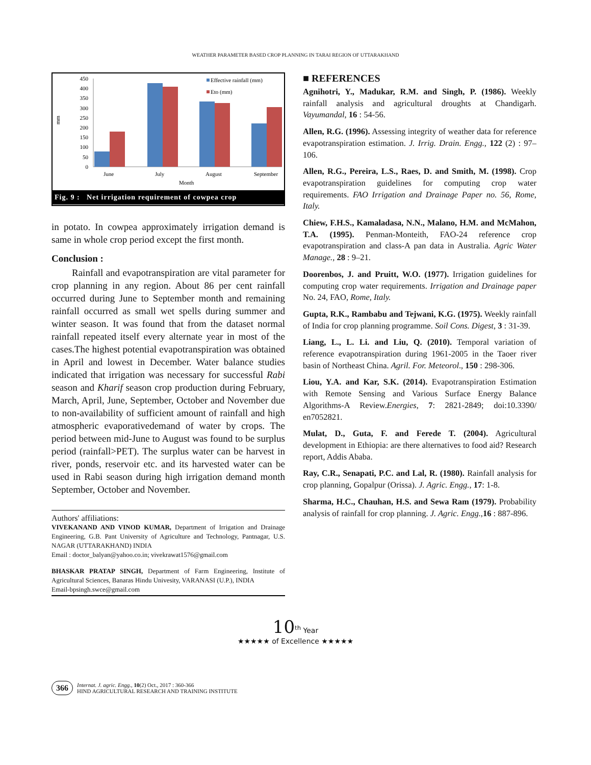WEATHER PARAMETER BASED CROP PLANNING IN TARAI REGION OF UTTARAKHAND
450
400
350
300
250
200
150
100
50
0
mm
Effective rainfall (mm)
Eto (mm)
June
July
August
September
Month
Fig. 9 : Net irrigation requirement of cowpea crop
in potato. In cowpea approximately irrigation demand is same in whole crop period except the first month.
Conclusion :
Rainfall and evapotranspiration are vital parameter for crop planning in any region. About 86 per cent rainfall occurred during June to September month and remaining rainfall occurred as small wet spells during summer and winter season. It was found that from the dataset normal rainfall repeated itself every alternate year in most of the cases.The highest potential evapotranspiration was obtained in April and lowest in December. Water balance studies indicated that irrigation was necessary for successful Rabi season and Kharif season crop production during February, March, April, June, September, October and November due to non-availability of sufficient amount of rainfall and high atmospheric evaporativedemand of water by crops. The period between mid-June to August was found to be surplus period (rainfall>PET). The surplus water can be harvest in river, ponds, reservoir etc. and its harvested water can be used in Rabi season during high irrigation demand month September, October and November.
Authors' affiliations:
VIVEKANAND AND VINOD KUMAR, Department of Irrigation and Drainage Engineering, G.B. Pant University of Agriculture and Technology, Pantnagar, U.S. NAGAR (UTTARAKHAND) INDIA
Email : doctor_balyan@yahoo.co.in; vivekrawat1576@gmail.com
BHASKAR PRATAP SINGH, Department of Farm Engineering, Institute of Agricultural Sciences, Banaras Hindu Univesity, VARANASI (U.P.), INDIA
Email-bpsingh.swce@gmail.com
■ REFERENCES
Agnihotri, Y., Madukar, R.M. and Singh, P. (1986). Weekly rainfall analysis and agricultural droughts at Chandigarh. Vayumandal, 16 : 54-56.
Allen, R.G. (1996). Assessing integrity of weather data for reference evapotranspiration estimation. J. Irrig. Drain. Engg., 122 (2) : 97–106.
Allen, R.G., Pereira, L.S., Raes, D. and Smith, M. (1998). Crop evapotranspiration guidelines for computing crop water requirements. FAO Irrigation and Drainage Paper no. 56, Rome, Italy.
Chiew, F.H.S., Kamaladasa, N.N., Malano, H.M. and McMahon, T.A. (1995). Penman-Monteith, FAO-24 reference crop evapotranspiration and class-A pan data in Australia. Agric Water Manage., 28 : 9–21.
Doorenbos, J. and Pruitt, W.O. (1977). Irrigation guidelines for computing crop water requirements. Irrigation and Drainage paper No. 24, FAO, Rome, Italy.
Gupta, R.K., Rambabu and Tejwani, K.G. (1975). Weekly rainfall of India for crop planning programme. Soil Cons. Digest, 3 : 31-39.
Liang, L., L. Li. and Liu, Q. (2010). Temporal variation of reference evapotranspiration during 1961-2005 in the Taoer river basin of Northeast China. Agril. For. Meteorol., 150 : 298-306.
Liou, Y.A. and Kar, S.K. (2014). Evapotranspiration Estimation with Remote Sensing and Various Surface Energy Balance Algorithms-A Review.Energies, 7: 2821-2849; doi:10.3390/ en7052821.
Mulat, D., Guta, F. and Ferede T. (2004). Agricultural development in Ethiopia: are there alternatives to food aid? Research report, Addis Ababa.
Ray, C.R., Senapati, P.C. and Lal, R. (1980). Rainfall analysis for crop planning, Gopalpur (Orissa). J. Agric. Engg., 17: 1-8.
Sharma, H.C., Chauhan, H.S. and Sewa Ram (1979). Probability analysis of rainfall for crop planning. J. Agric. Engg.,16 : 887-896.
10<sup>th</sup> Year
★★★★★ of Excellence ★★★★★
366
Internat. J. agric. Engg., 10(2) Oct., 2017 : 360-366
HIND AGRICULTURAL RESEARCH AND TRAINING INSTITUTE